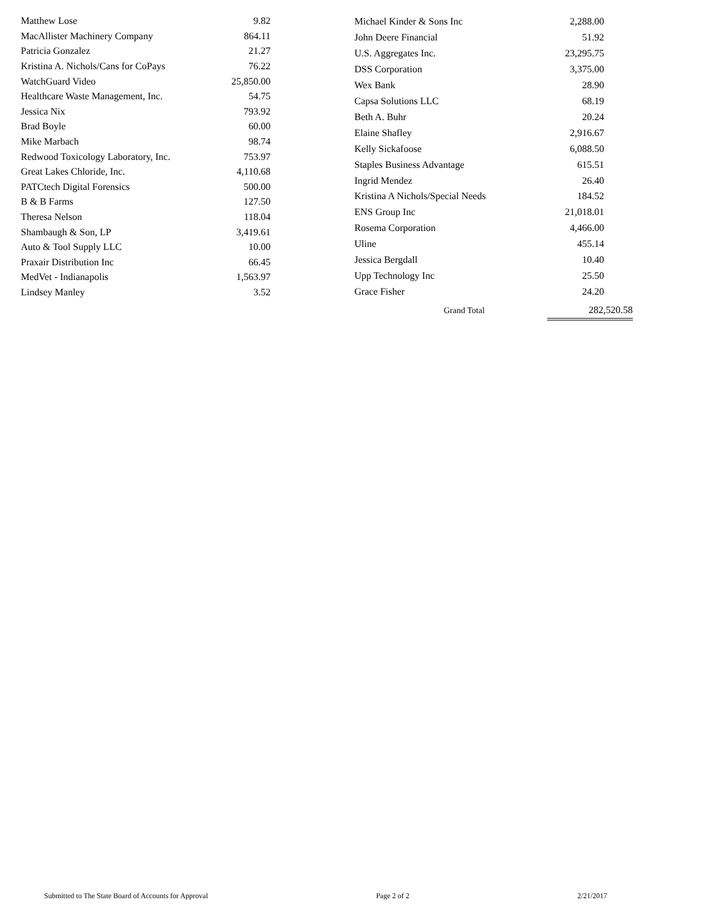| Matthew Lose | 9.82 |
| MacAllister Machinery Company | 864.11 |
| Patricia Gonzalez | 21.27 |
| Kristina A. Nichols/Cans for CoPays | 76.22 |
| WatchGuard Video | 25,850.00 |
| Healthcare Waste Management, Inc. | 54.75 |
| Jessica Nix | 793.92 |
| Brad Boyle | 60.00 |
| Mike Marbach | 98.74 |
| Redwood Toxicology Laboratory, Inc. | 753.97 |
| Great Lakes Chloride, Inc. | 4,110.68 |
| PATCtech Digital Forensics | 500.00 |
| B & B Farms | 127.50 |
| Theresa Nelson | 118.04 |
| Shambaugh & Son, LP | 3,419.61 |
| Auto & Tool Supply LLC | 10.00 |
| Praxair Distribution Inc | 66.45 |
| MedVet - Indianapolis | 1,563.97 |
| Lindsey Manley | 3.52 |
| Michael Kinder & Sons Inc | 2,288.00 |
| John Deere Financial | 51.92 |
| U.S. Aggregates Inc. | 23,295.75 |
| DSS Corporation | 3,375.00 |
| Wex Bank | 28.90 |
| Capsa Solutions LLC | 68.19 |
| Beth A. Buhr | 20.24 |
| Elaine Shafley | 2,916.67 |
| Kelly Sickafoose | 6,088.50 |
| Staples Business Advantage | 615.51 |
| Ingrid Mendez | 26.40 |
| Kristina A Nichols/Special Needs | 184.52 |
| ENS Group Inc | 21,018.01 |
| Rosema Corporation | 4,466.00 |
| Uline | 455.14 |
| Jessica Bergdall | 10.40 |
| Upp Technology Inc | 25.50 |
| Grace Fisher | 24.20 |
Grand Total 282,520.58
Submitted to The State Board of Accounts for Approval Page 2 of 2 2/21/2017